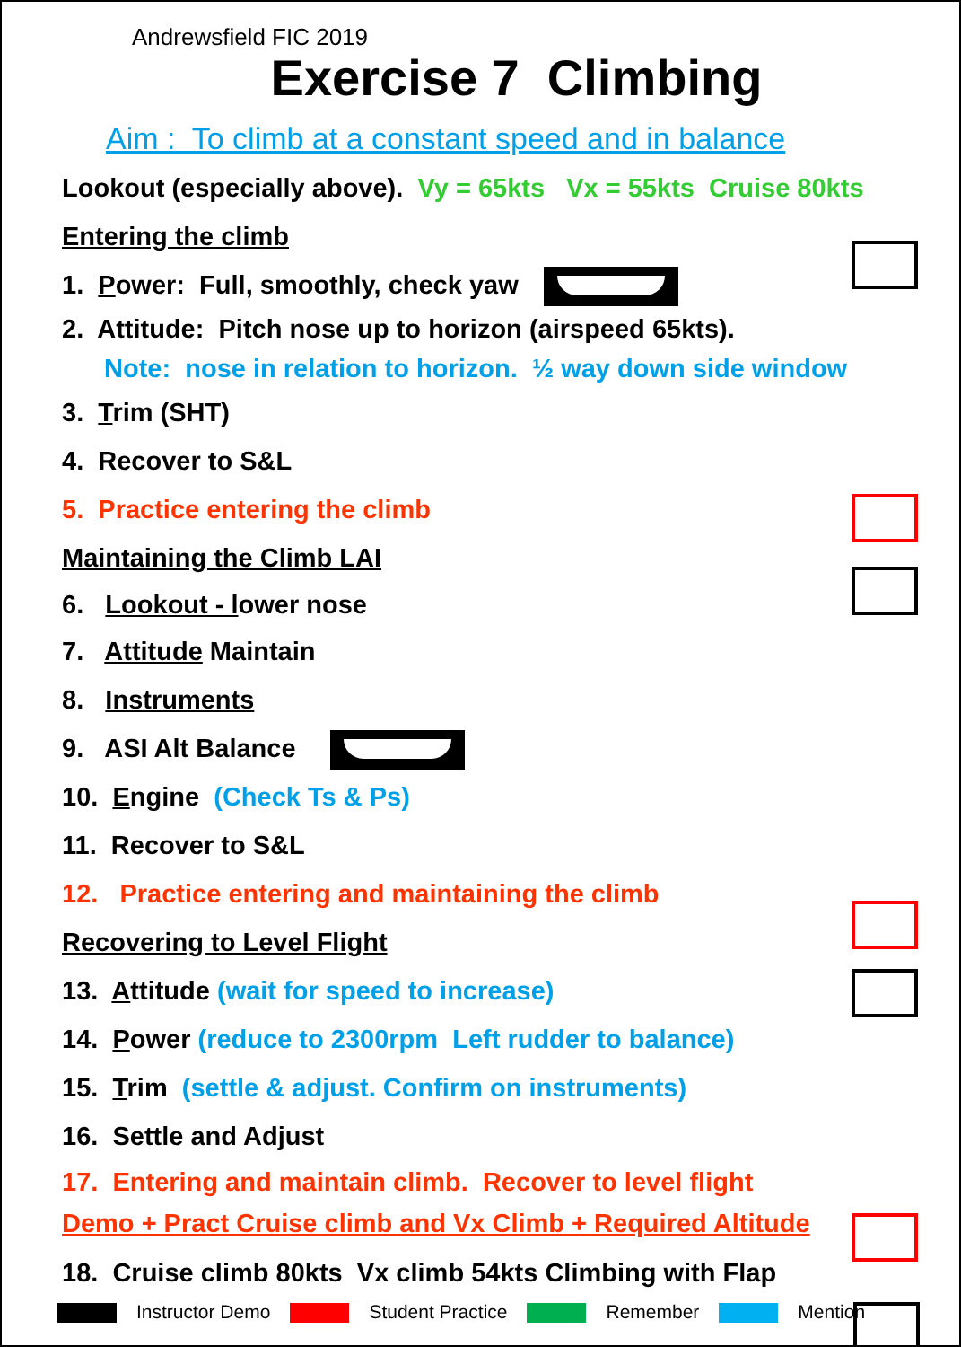Andrewsfield FIC 2019
Exercise 7 Climbing
Aim : To climb at a constant speed and in balance
Lookout (especially above). Vy = 65kts Vx = 55kts Cruise 80kts
Entering the climb
1. Power: Full, smoothly, check yaw
2. Attitude: Pitch nose up to horizon (airspeed 65kts).
Note: nose in relation to horizon. ½ way down side window
3. Trim (SHT)
4. Recover to S&L
5. Practice entering the climb
Maintaining the Climb LAI
6. Lookout - lower nose
7. Attitude Maintain
8. Instruments
9. ASI Alt Balance
10. Engine (Check Ts & Ps)
11. Recover to S&L
12. Practice entering and maintaining the climb
Recovering to Level Flight
13. Attitude (wait for speed to increase)
14. Power (reduce to 2300rpm Left rudder to balance)
15. Trim (settle & adjust. Confirm on instruments)
16. Settle and Adjust
17. Entering and maintain climb. Recover to level flight
Demo + Pract Cruise climb and Vx Climb + Required Altitude
18. Cruise climb 80kts Vx climb 54kts Climbing with Flap
Instructor Demo Student Practice Remember Mention